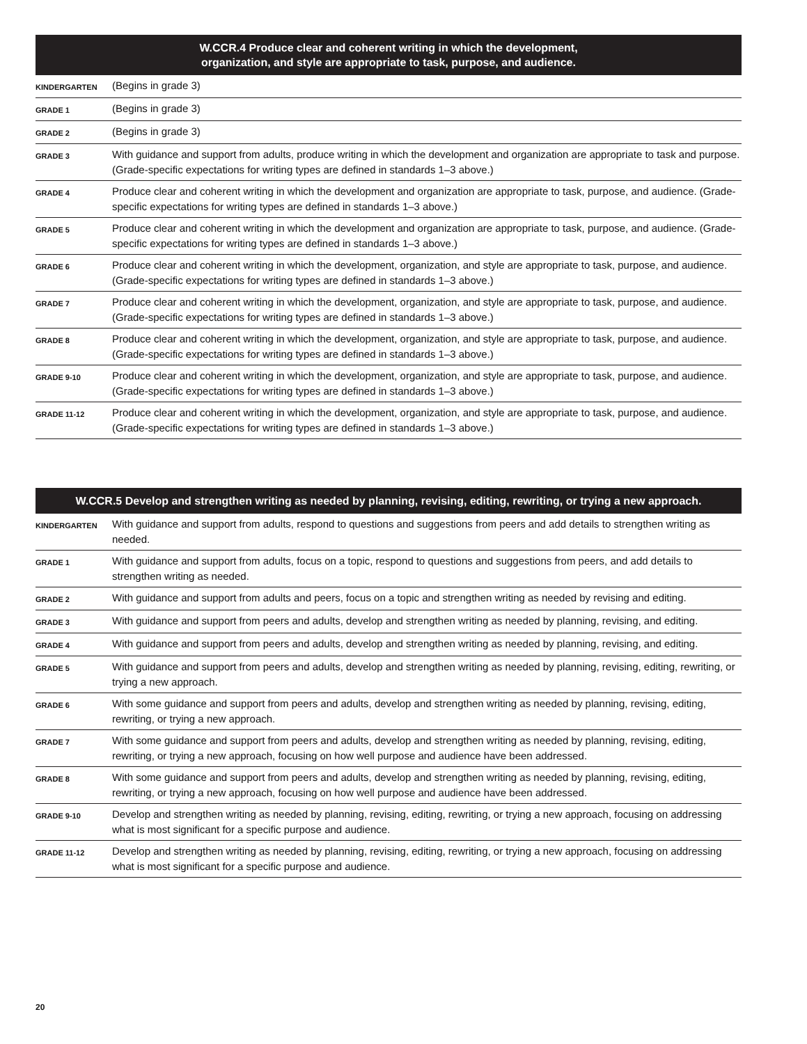| W.CCR.4 Produce clear and coherent writing in which the development, organization, and style are appropriate to task, purpose, and audience. | |
| --- | --- |
| KINDERGARTEN | (Begins in grade 3) |
| GRADE 1 | (Begins in grade 3) |
| GRADE 2 | (Begins in grade 3) |
| GRADE 3 | With guidance and support from adults, produce writing in which the development and organization are appropriate to task and purpose. (Grade-specific expectations for writing types are defined in standards 1–3 above.) |
| GRADE 4 | Produce clear and coherent writing in which the development and organization are appropriate to task, purpose, and audience. (Grade-specific expectations for writing types are defined in standards 1–3 above.) |
| GRADE 5 | Produce clear and coherent writing in which the development and organization are appropriate to task, purpose, and audience. (Grade-specific expectations for writing types are defined in standards 1–3 above.) |
| GRADE 6 | Produce clear and coherent writing in which the development, organization, and style are appropriate to task, purpose, and audience. (Grade-specific expectations for writing types are defined in standards 1–3 above.) |
| GRADE 7 | Produce clear and coherent writing in which the development, organization, and style are appropriate to task, purpose, and audience. (Grade-specific expectations for writing types are defined in standards 1–3 above.) |
| GRADE 8 | Produce clear and coherent writing in which the development, organization, and style are appropriate to task, purpose, and audience. (Grade-specific expectations for writing types are defined in standards 1–3 above.) |
| GRADE 9-10 | Produce clear and coherent writing in which the development, organization, and style are appropriate to task, purpose, and audience. (Grade-specific expectations for writing types are defined in standards 1–3 above.) |
| GRADE 11-12 | Produce clear and coherent writing in which the development, organization, and style are appropriate to task, purpose, and audience. (Grade-specific expectations for writing types are defined in standards 1–3 above.) |
| W.CCR.5 Develop and strengthen writing as needed by planning, revising, editing, rewriting, or trying a new approach. | |
| --- | --- |
| KINDERGARTEN | With guidance and support from adults, respond to questions and suggestions from peers and add details to strengthen writing as needed. |
| GRADE 1 | With guidance and support from adults, focus on a topic, respond to questions and suggestions from peers, and add details to strengthen writing as needed. |
| GRADE 2 | With guidance and support from adults and peers, focus on a topic and strengthen writing as needed by revising and editing. |
| GRADE 3 | With guidance and support from peers and adults, develop and strengthen writing as needed by planning, revising, and editing. |
| GRADE 4 | With guidance and support from peers and adults, develop and strengthen writing as needed by planning, revising, and editing. |
| GRADE 5 | With guidance and support from peers and adults, develop and strengthen writing as needed by planning, revising, editing, rewriting, or trying a new approach. |
| GRADE 6 | With some guidance and support from peers and adults, develop and strengthen writing as needed by planning, revising, editing, rewriting, or trying a new approach. |
| GRADE 7 | With some guidance and support from peers and adults, develop and strengthen writing as needed by planning, revising, editing, rewriting, or trying a new approach, focusing on how well purpose and audience have been addressed. |
| GRADE 8 | With some guidance and support from peers and adults, develop and strengthen writing as needed by planning, revising, editing, rewriting, or trying a new approach, focusing on how well purpose and audience have been addressed. |
| GRADE 9-10 | Develop and strengthen writing as needed by planning, revising, editing, rewriting, or trying a new approach, focusing on addressing what is most significant for a specific purpose and audience. |
| GRADE 11-12 | Develop and strengthen writing as needed by planning, revising, editing, rewriting, or trying a new approach, focusing on addressing what is most significant for a specific purpose and audience. |
20